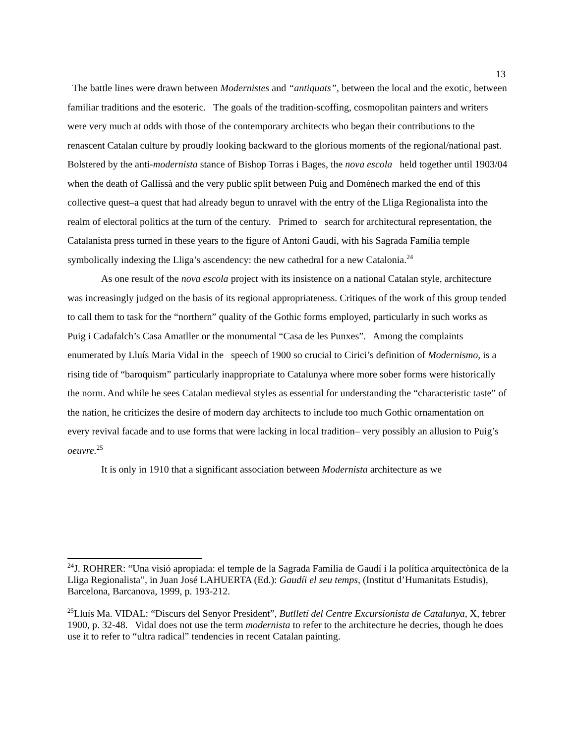13
The battle lines were drawn between Modernistes and “antiquats”, between the local and the exotic, between familiar traditions and the esoteric. The goals of the tradition-scoffing, cosmopolitan painters and writers were very much at odds with those of the contemporary architects who began their contributions to the renascent Catalan culture by proudly looking backward to the glorious moments of the regional/national past. Bolstered by the anti-modernista stance of Bishop Torras i Bages, the nova escola held together until 1903/04 when the death of Gallissà and the very public split between Puig and Domènech marked the end of this collective quest–a quest that had already begun to unravel with the entry of the Lliga Regionalista into the realm of electoral politics at the turn of the century. Primed to search for architectural representation, the Catalanista press turned in these years to the figure of Antoni Gaudí, with his Sagrada Família temple symbolically indexing the Lliga’s ascendency: the new cathedral for a new Catalonia.<sup>24</sup>
As one result of the nova escola project with its insistence on a national Catalan style, architecture was increasingly judged on the basis of its regional appropriateness. Critiques of the work of this group tended to call them to task for the “northern” quality of the Gothic forms employed, particularly in such works as Puig i Cadafalch’s Casa Amatller or the monumental “Casa de les Punxes”. Among the complaints enumerated by Lluís Maria Vidal in the speech of 1900 so crucial to Cirici’s definition of Modernismo, is a rising tide of “baroquism” particularly inappropriate to Catalunya where more sober forms were historically the norm. And while he sees Catalan medieval styles as essential for understanding the “characteristic taste” of the nation, he criticizes the desire of modern day architects to include too much Gothic ornamentation on every revival facade and to use forms that were lacking in local tradition– very possibly an allusion to Puig’s oeuvre.<sup>25</sup>
It is only in 1910 that a significant association between Modernista architecture as we
<sup>24</sup> J. ROHRER: “Una visió apropiada: el temple de la Sagrada Família de Gaudí i la política arquitectònica de la Lliga Regionalista”, in Juan José LAHUERTA (Ed.): Gaudíi el seu temps, (Institut d’Humanitats Estudis), Barcelona, Barcanova, 1999, p. 193-212.
<sup>25</sup> Lluís Ma. VIDAL: “Discurs del Senyor President”, Butlletí del Centre Excursionista de Catalunya, X, febrer 1900, p. 32-48. Vidal does not use the term modernista to refer to the architecture he decries, though he does use it to refer to “ultra radical” tendencies in recent Catalan painting.